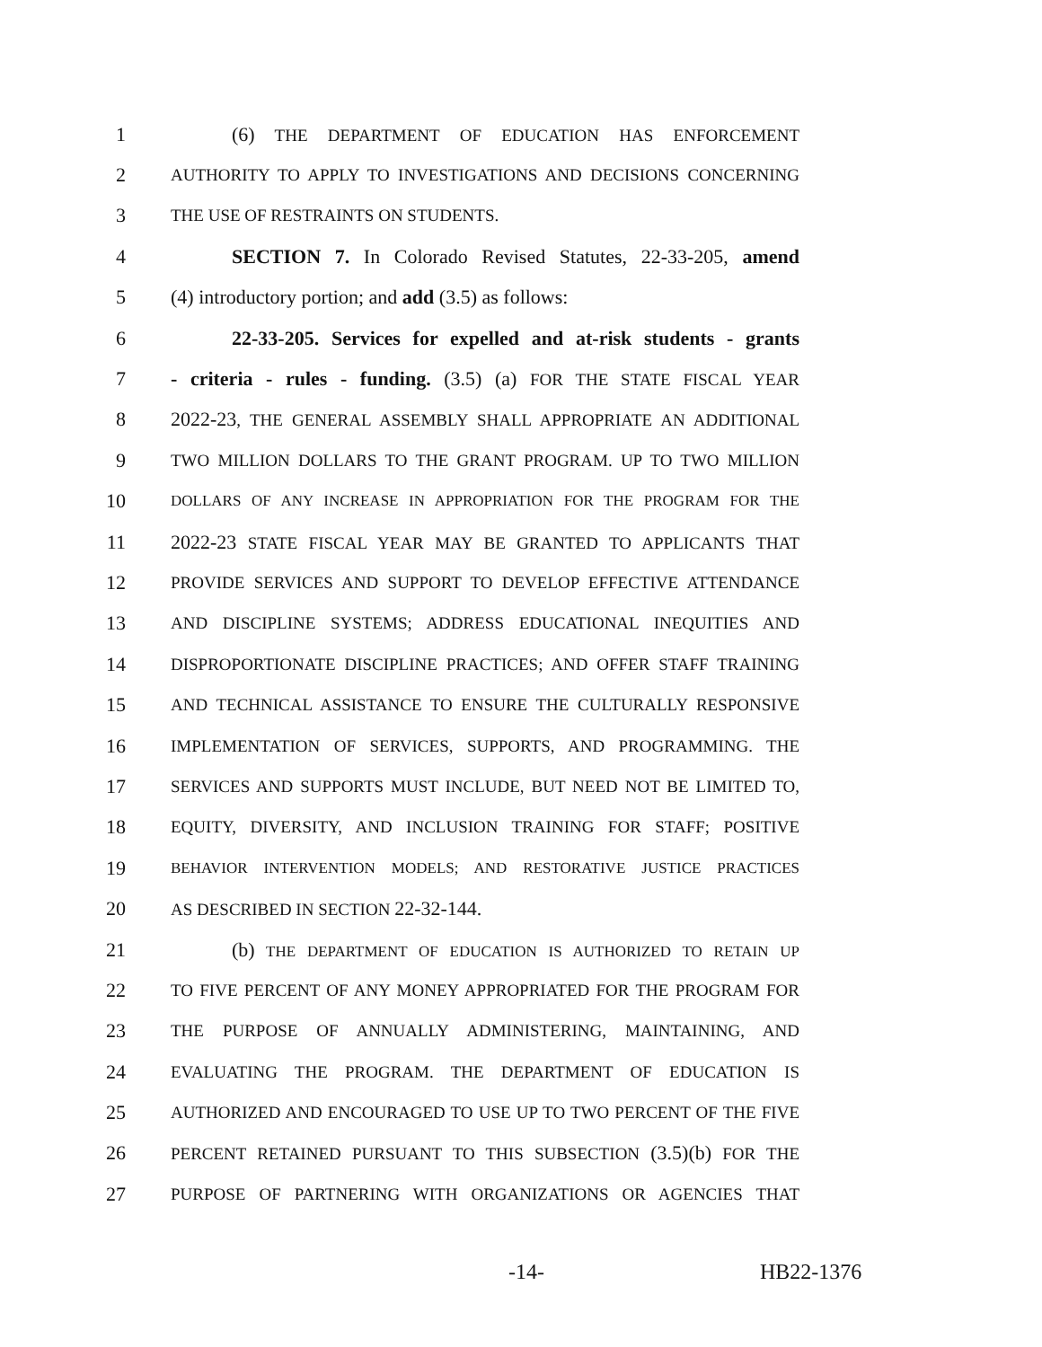1 (6) THE DEPARTMENT OF EDUCATION HAS ENFORCEMENT
2 AUTHORITY TO APPLY TO INVESTIGATIONS AND DECISIONS CONCERNING
3 THE USE OF RESTRAINTS ON STUDENTS.
4 SECTION 7. In Colorado Revised Statutes, 22-33-205, amend
5 (4) introductory portion; and add (3.5) as follows:
6 22-33-205. Services for expelled and at-risk students - grants
7 - criteria - rules - funding. (3.5) (a) FOR THE STATE FISCAL YEAR
8 2022-23, THE GENERAL ASSEMBLY SHALL APPROPRIATE AN ADDITIONAL
9 TWO MILLION DOLLARS TO THE GRANT PROGRAM. UP TO TWO MILLION
10 DOLLARS OF ANY INCREASE IN APPROPRIATION FOR THE PROGRAM FOR THE
11 2022-23 STATE FISCAL YEAR MAY BE GRANTED TO APPLICANTS THAT
12 PROVIDE SERVICES AND SUPPORT TO DEVELOP EFFECTIVE ATTENDANCE
13 AND DISCIPLINE SYSTEMS; ADDRESS EDUCATIONAL INEQUITIES AND
14 DISPROPORTIONATE DISCIPLINE PRACTICES; AND OFFER STAFF TRAINING
15 AND TECHNICAL ASSISTANCE TO ENSURE THE CULTURALLY RESPONSIVE
16 IMPLEMENTATION OF SERVICES, SUPPORTS, AND PROGRAMMING. THE
17 SERVICES AND SUPPORTS MUST INCLUDE, BUT NEED NOT BE LIMITED TO,
18 EQUITY, DIVERSITY, AND INCLUSION TRAINING FOR STAFF; POSITIVE
19 BEHAVIOR INTERVENTION MODELS; AND RESTORATIVE JUSTICE PRACTICES
20 AS DESCRIBED IN SECTION 22-32-144.
21 (b) THE DEPARTMENT OF EDUCATION IS AUTHORIZED TO RETAIN UP
22 TO FIVE PERCENT OF ANY MONEY APPROPRIATED FOR THE PROGRAM FOR
23 THE PURPOSE OF ANNUALLY ADMINISTERING, MAINTAINING, AND
24 EVALUATING THE PROGRAM. THE DEPARTMENT OF EDUCATION IS
25 AUTHORIZED AND ENCOURAGED TO USE UP TO TWO PERCENT OF THE FIVE
26 PERCENT RETAINED PURSUANT TO THIS SUBSECTION (3.5)(b) FOR THE
27 PURPOSE OF PARTNERING WITH ORGANIZATIONS OR AGENCIES THAT
-14- HB22-1376